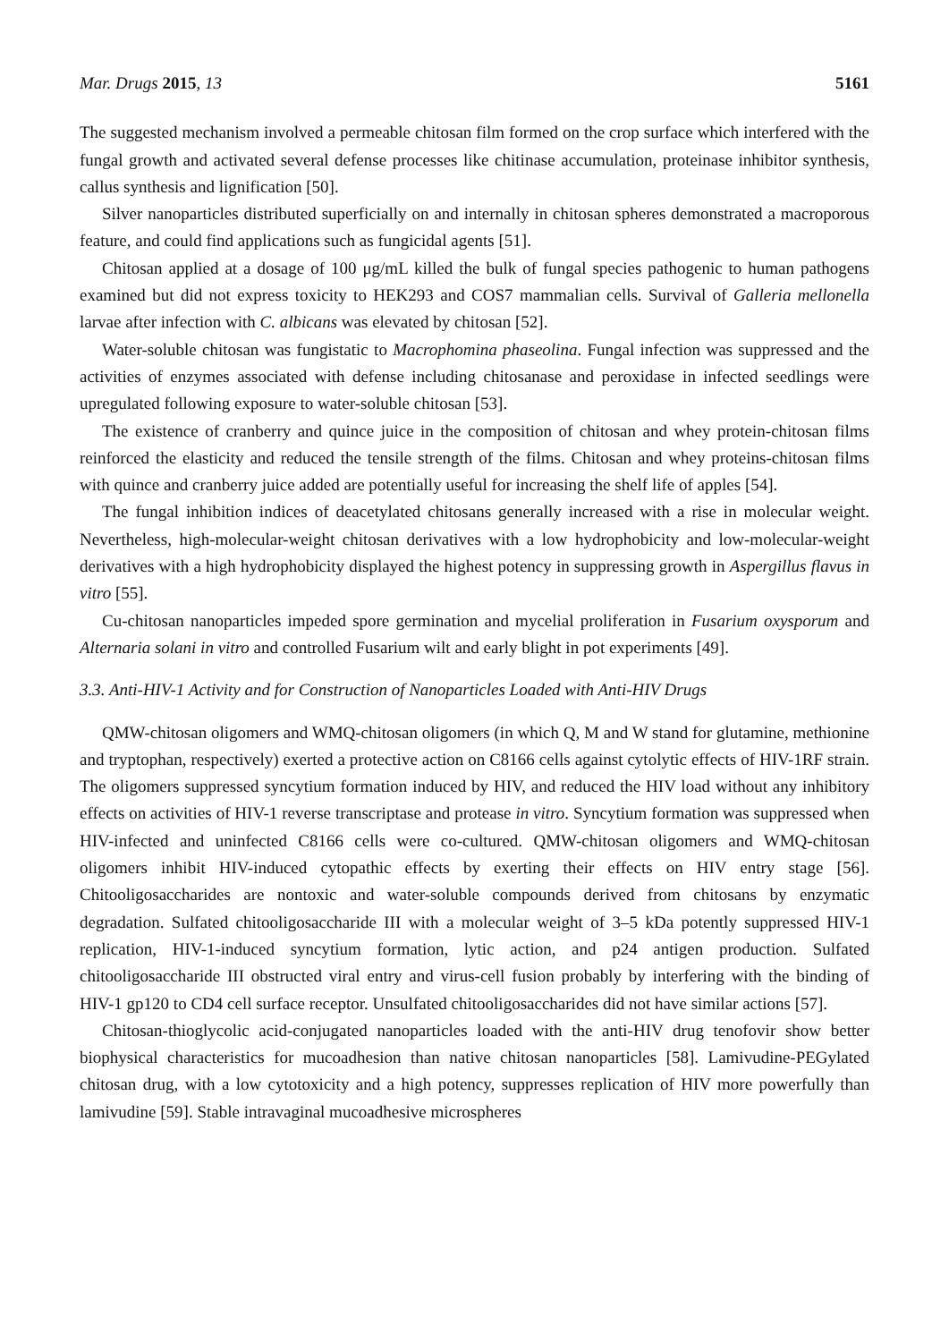Mar. Drugs 2015, 13 5161
The suggested mechanism involved a permeable chitosan film formed on the crop surface which interfered with the fungal growth and activated several defense processes like chitinase accumulation, proteinase inhibitor synthesis, callus synthesis and lignification [50].
Silver nanoparticles distributed superficially on and internally in chitosan spheres demonstrated a macroporous feature, and could find applications such as fungicidal agents [51].
Chitosan applied at a dosage of 100 μg/mL killed the bulk of fungal species pathogenic to human pathogens examined but did not express toxicity to HEK293 and COS7 mammalian cells. Survival of Galleria mellonella larvae after infection with C. albicans was elevated by chitosan [52].
Water-soluble chitosan was fungistatic to Macrophomina phaseolina. Fungal infection was suppressed and the activities of enzymes associated with defense including chitosanase and peroxidase in infected seedlings were upregulated following exposure to water-soluble chitosan [53].
The existence of cranberry and quince juice in the composition of chitosan and whey protein-chitosan films reinforced the elasticity and reduced the tensile strength of the films. Chitosan and whey proteins-chitosan films with quince and cranberry juice added are potentially useful for increasing the shelf life of apples [54].
The fungal inhibition indices of deacetylated chitosans generally increased with a rise in molecular weight. Nevertheless, high-molecular-weight chitosan derivatives with a low hydrophobicity and low-molecular-weight derivatives with a high hydrophobicity displayed the highest potency in suppressing growth in Aspergillus flavus in vitro [55].
Cu-chitosan nanoparticles impeded spore germination and mycelial proliferation in Fusarium oxysporum and Alternaria solani in vitro and controlled Fusarium wilt and early blight in pot experiments [49].
3.3. Anti-HIV-1 Activity and for Construction of Nanoparticles Loaded with Anti-HIV Drugs
QMW-chitosan oligomers and WMQ-chitosan oligomers (in which Q, M and W stand for glutamine, methionine and tryptophan, respectively) exerted a protective action on C8166 cells against cytolytic effects of HIV-1RF strain. The oligomers suppressed syncytium formation induced by HIV, and reduced the HIV load without any inhibitory effects on activities of HIV-1 reverse transcriptase and protease in vitro. Syncytium formation was suppressed when HIV-infected and uninfected C8166 cells were co-cultured. QMW-chitosan oligomers and WMQ-chitosan oligomers inhibit HIV-induced cytopathic effects by exerting their effects on HIV entry stage [56]. Chitooligosaccharides are nontoxic and water-soluble compounds derived from chitosans by enzymatic degradation. Sulfated chitooligosaccharide III with a molecular weight of 3–5 kDa potently suppressed HIV-1 replication, HIV-1-induced syncytium formation, lytic action, and p24 antigen production. Sulfated chitooligosaccharide III obstructed viral entry and virus-cell fusion probably by interfering with the binding of HIV-1 gp120 to CD4 cell surface receptor. Unsulfated chitooligosaccharides did not have similar actions [57].
Chitosan-thioglycolic acid-conjugated nanoparticles loaded with the anti-HIV drug tenofovir show better biophysical characteristics for mucoadhesion than native chitosan nanoparticles [58]. Lamivudine-PEGylated chitosan drug, with a low cytotoxicity and a high potency, suppresses replication of HIV more powerfully than lamivudine [59]. Stable intravaginal mucoadhesive microspheres